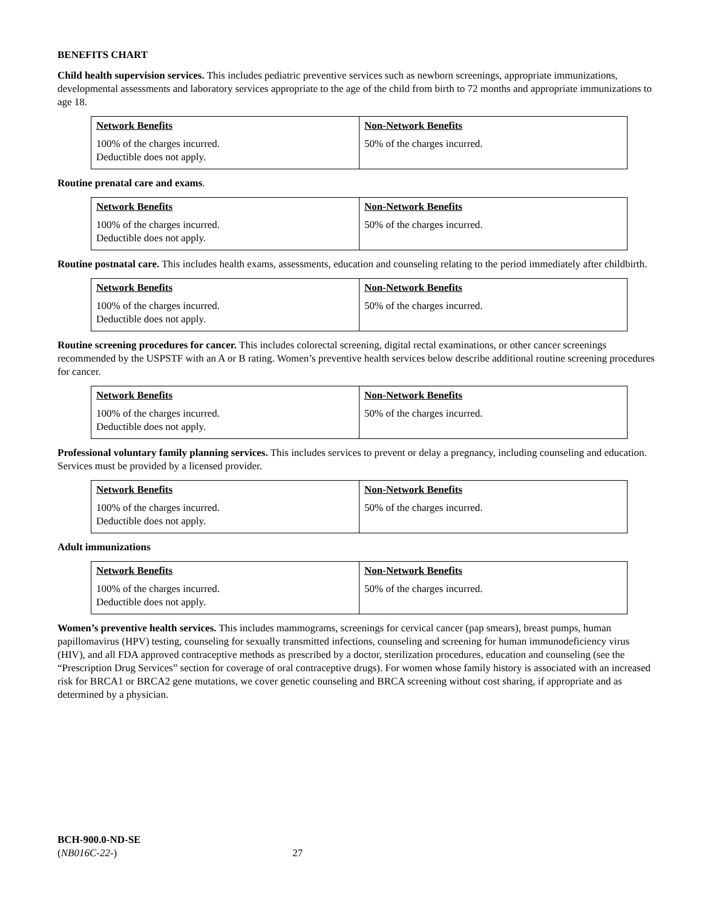BENEFITS CHART
Child health supervision services. This includes pediatric preventive services such as newborn screenings, appropriate immunizations, developmental assessments and laboratory services appropriate to the age of the child from birth to 72 months and appropriate immunizations to age 18.
| Network Benefits 100% of the charges incurred. Deductible does not apply. | Non-Network Benefits 50% of the charges incurred. |
Routine prenatal care and exams.
| Network Benefits 100% of the charges incurred. Deductible does not apply. | Non-Network Benefits 50% of the charges incurred. |
Routine postnatal care. This includes health exams, assessments, education and counseling relating to the period immediately after childbirth.
| Network Benefits 100% of the charges incurred. Deductible does not apply. | Non-Network Benefits 50% of the charges incurred. |
Routine screening procedures for cancer. This includes colorectal screening, digital rectal examinations, or other cancer screenings recommended by the USPSTF with an A or B rating. Women’s preventive health services below describe additional routine screening procedures for cancer.
| Network Benefits 100% of the charges incurred. Deductible does not apply. | Non-Network Benefits 50% of the charges incurred. |
Professional voluntary family planning services. This includes services to prevent or delay a pregnancy, including counseling and education. Services must be provided by a licensed provider.
| Network Benefits 100% of the charges incurred. Deductible does not apply. | Non-Network Benefits 50% of the charges incurred. |
Adult immunizations
| Network Benefits 100% of the charges incurred. Deductible does not apply. | Non-Network Benefits 50% of the charges incurred. |
Women’s preventive health services. This includes mammograms, screenings for cervical cancer (pap smears), breast pumps, human papillomavirus (HPV) testing, counseling for sexually transmitted infections, counseling and screening for human immunodeficiency virus (HIV), and all FDA approved contraceptive methods as prescribed by a doctor, sterilization procedures, education and counseling (see the “Prescription Drug Services” section for coverage of oral contraceptive drugs). For women whose family history is associated with an increased risk for BRCA1 or BRCA2 gene mutations, we cover genetic counseling and BRCA screening without cost sharing, if appropriate and as determined by a physician.
BCH-900.0-ND-SE
(NB016C-22-) 27